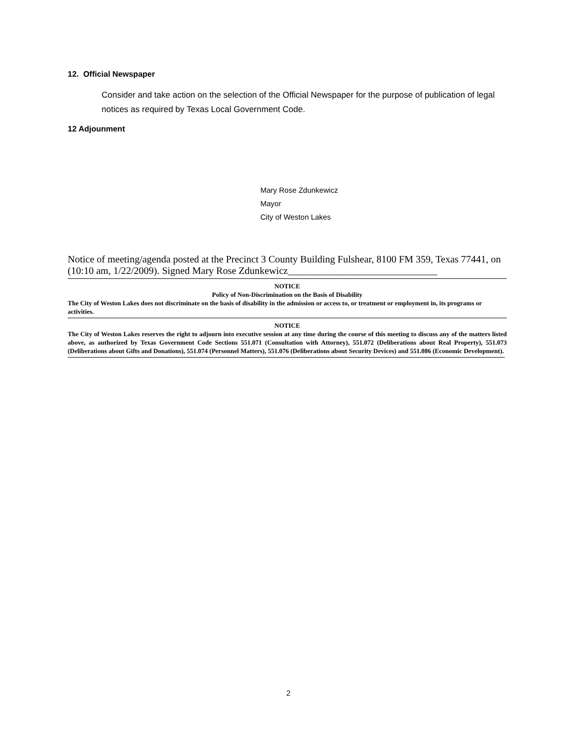12. Official Newspaper
Consider and take action on the selection of the Official Newspaper for the purpose of publication of legal notices as required by Texas Local Government Code.
12 Adjounment
Mary Rose Zdunkewicz
Mayor
City of Weston Lakes
Notice of meeting/agenda posted at the Precinct 3 County Building Fulshear, 8100 FM 359, Texas 77441, on (10:10 am, 1/22/2009). Signed Mary Rose Zdunkewicz______________________________
NOTICE
Policy of Non-Discrimination on the Basis of Disability
The City of Weston Lakes does not discriminate on the basis of disability in the admission or access to, or treatment or employment in, its programs or activities.
NOTICE
The City of Weston Lakes reserves the right to adjourn into executive session at any time during the course of this meeting to discuss any of the matters listed above, as authorized by Texas Government Code Sections 551.071 (Consultation with Attorney), 551.072 (Deliberations about Real Property), 551.073 (Deliberations about Gifts and Donations), 551.074 (Personnel Matters), 551.076 (Deliberations about Security Devices) and 551.086 (Economic Development).
2